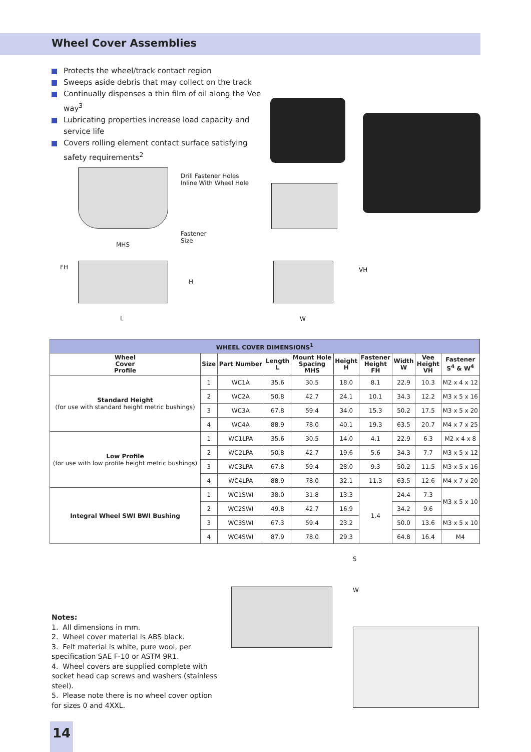Wheel Cover Assemblies
Protects the wheel/track contact region
Sweeps aside debris that may collect on the track
Continually dispenses a thin film of oil along the Vee way<sup>3</sup>
Lubricating properties increase load capacity and service life
Covers rolling element contact surface satisfying safety requirements<sup>2</sup>
Drill Fastener Holes
Inline With Wheel Hole
Fastener
Size
MHS
FH
H
L
VH
W
| WHEEL COVER DIMENSIONS<sup>1</sup> | | | | | | | | | |
| --- | --- | --- | --- | --- | --- | --- | --- | --- | --- |
| Wheel Cover Profile | Size | Part Number | Length L | Mount Hole Spacing MHS | Height H | Fastener Height FH | Width W | Vee Height VH | Fastener S<sup>4</sup> & W<sup>4</sup> |
| Standard Height (for use with standard height metric bushings) | 1 | WC1A | 35.6 | 30.5 | 18.0 | 8.1 | 22.9 | 10.3 | M2 x 4 x 12 |
| | 2 | WC2A | 50.8 | 42.7 | 24.1 | 10.1 | 34.3 | 12.2 | M3 x 5 x 16 |
| | 3 | WC3A | 67.8 | 59.4 | 34.0 | 15.3 | 50.2 | 17.5 | M3 x 5 x 20 |
| | 4 | WC4A | 88.9 | 78.0 | 40.1 | 19.3 | 63.5 | 20.7 | M4 x 7 x 25 |
| Low Profile (for use with low profile height metric bushings) | 1 | WC1LPA | 35.6 | 30.5 | 14.0 | 4.1 | 22.9 | 6.3 | M2 x 4 x 8 |
| | 2 | WC2LPA | 50.8 | 42.7 | 19.6 | 5.6 | 34.3 | 7.7 | M3 x 5 x 12 |
| | 3 | WC3LPA | 67.8 | 59.4 | 28.0 | 9.3 | 50.2 | 11.5 | M3 x 5 x 16 |
| | 4 | WC4LPA | 88.9 | 78.0 | 32.1 | 11.3 | 63.5 | 12.6 | M4 x 7 x 20 |
| Integral Wheel SWI BWI Bushing | 1 | WC1SWI | 38.0 | 31.8 | 13.3 | 1.4 | 24.4 | 7.3 | M3 x 5 x 10 |
| | 2 | WC2SWI | 49.8 | 42.7 | 16.9 | | 34.2 | 9.6 | |
| | 3 | WC3SWI | 67.3 | 59.4 | 23.2 | | 50.0 | 13.6 | M3 x 5 x 10 |
| | 4 | WC4SWI | 87.9 | 78.0 | 29.3 | | 64.8 | 16.4 | M4 |
S
W
Notes:
1. All dimensions in mm.
2. Wheel cover material is ABS black.
3. Felt material is white, pure wool, per specification SAE F-10 or ASTM 9R1.
4. Wheel covers are supplied complete with socket head cap screws and washers (stainless steel).
5. Please note there is no wheel cover option for sizes 0 and 4XXL.
14